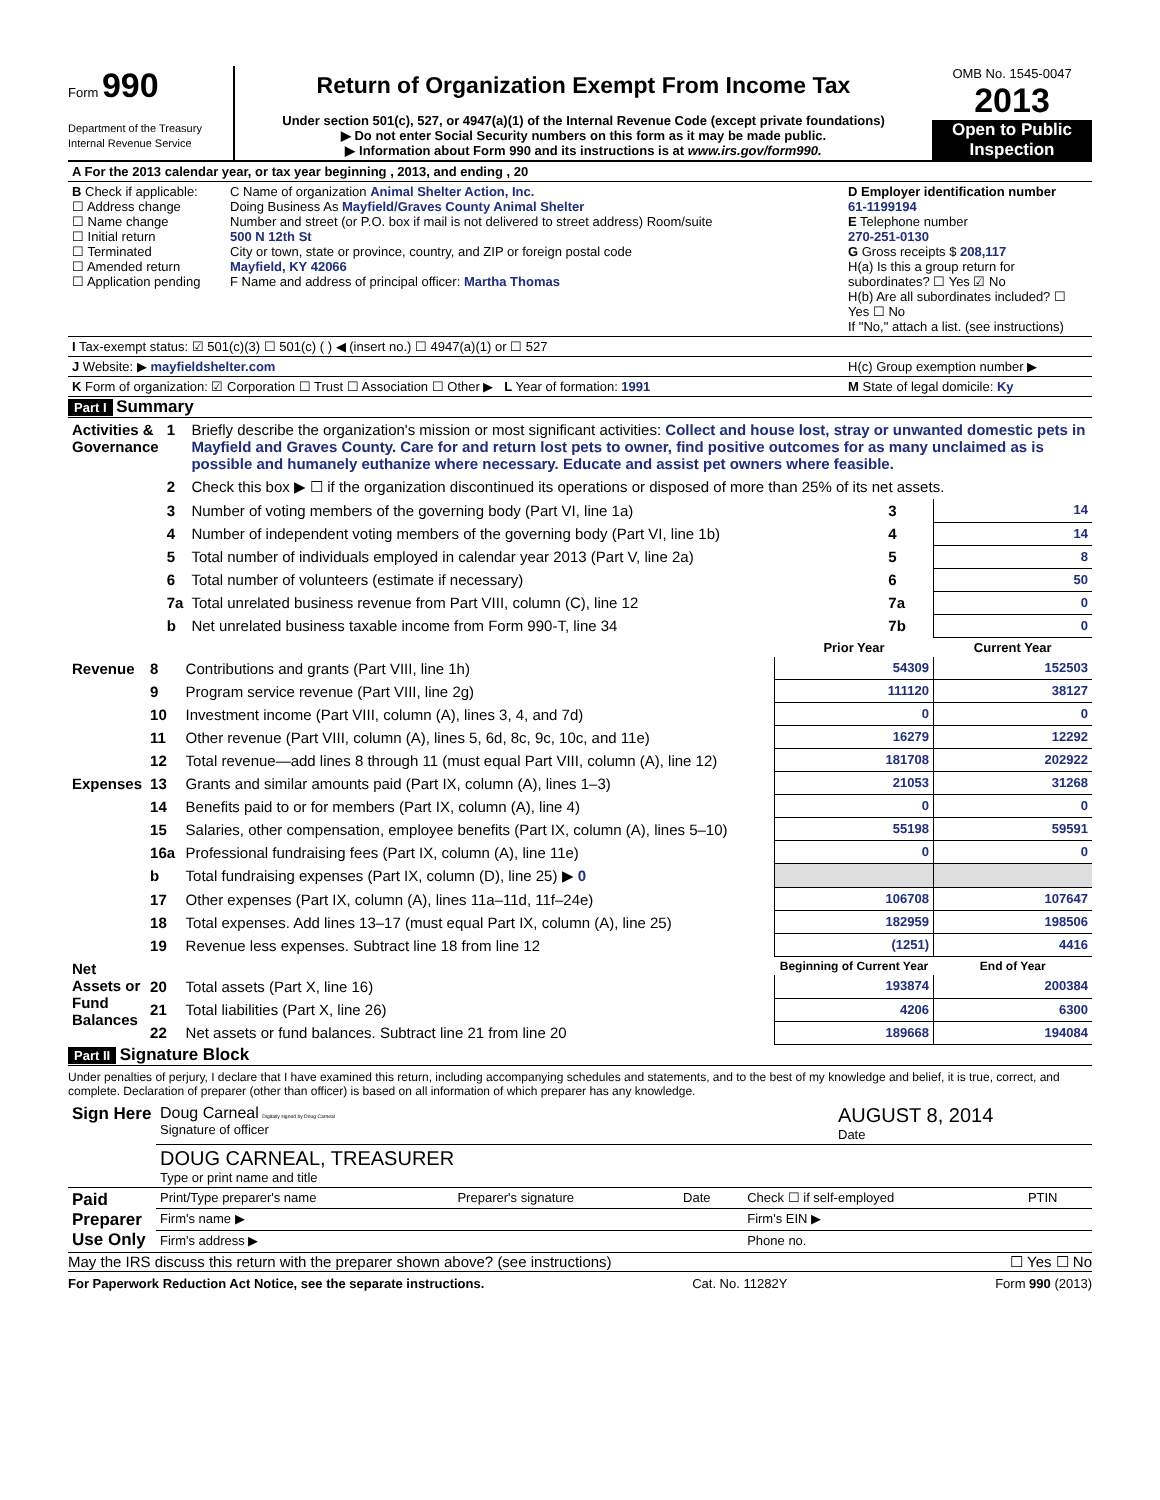Form 990
Department of the Treasury
Internal Revenue Service
Return of Organization Exempt From Income Tax
Under section 501(c), 527, or 4947(a)(1) of the Internal Revenue Code (except private foundations)
▶ Do not enter Social Security numbers on this form as it may be made public.
▶ Information about Form 990 and its instructions is at www.irs.gov/form990.
OMB No. 1545-0047
2013
Open to Public Inspection
| A For the 2013 calendar year, or tax year beginning , 2013, and ending , 20 | | |
| B Check if applicable: ☐ Address change ☐ Name change ☐ Initial return ☐ Terminated ☐ Amended return ☐ Application pending | C Name of organization Animal Shelter Action, Inc. Doing Business As Mayfield/Graves County Animal Shelter Number and street (or P.O. box if mail is not delivered to street address) Room/suite 500 N 12th St City or town, state or province, country, and ZIP or foreign postal code Mayfield, KY 42066 F Name and address of principal officer: Martha Thomas | D Employer identification number 61-1199194 E Telephone number 270-251-0130 G Gross receipts $ 208,117 H(a) Is this a group return for subordinates? ☐ Yes ☑ No H(b) Are all subordinates included? ☐ Yes ☐ No If "No," attach a list. (see instructions) |
| I Tax-exempt status: ☑ 501(c)(3) ☐ 501(c) ( ) ◀ (insert no.) ☐ 4947(a)(1) or ☐ 527 | | |
| J Website: ▶ mayfieldshelter.com | | H(c) Group exemption number ▶ |
| K Form of organization: ☑ Corporation ☐ Trust ☐ Association ☐ Other ▶ L Year of formation: 1991 | | M State of legal domicile: Ky |
Part I Summary
| Activities & Governance | 1 | Briefly describe the organization's mission or most significant activities: Collect and house lost, stray or unwanted domestic pets in Mayfield and Graves County. Care for and return lost pets to owner, find positive outcomes for as many unclaimed as is possible and humanely euthanize where necessary. Educate and assist pet owners where feasible. | | |
| | 2 | Check this box ▶ ☐ if the organization discontinued its operations or disposed of more than 25% of its net assets. | | |
| | 3 | Number of voting members of the governing body (Part VI, line 1a) | 3 | 14 |
| | 4 | Number of independent voting members of the governing body (Part VI, line 1b) | 4 | 14 |
| | 5 | Total number of individuals employed in calendar year 2013 (Part V, line 2a) | 5 | 8 |
| | 6 | Total number of volunteers (estimate if necessary) | 6 | 50 |
| | 7a | Total unrelated business revenue from Part VIII, column (C), line 12 | 7a | 0 |
| | b | Net unrelated business taxable income from Form 990-T, line 34 | 7b | 0 |
| | | | Prior Year | Current Year |
| Revenue | 8 | Contributions and grants (Part VIII, line 1h) | 54309 | 152503 |
| | 9 | Program service revenue (Part VIII, line 2g) | 111120 | 38127 |
| | 10 | Investment income (Part VIII, column (A), lines 3, 4, and 7d) | 0 | 0 |
| | 11 | Other revenue (Part VIII, column (A), lines 5, 6d, 8c, 9c, 10c, and 11e) | 16279 | 12292 |
| | 12 | Total revenue—add lines 8 through 11 (must equal Part VIII, column (A), line 12) | 181708 | 202922 |
| Expenses | 13 | Grants and similar amounts paid (Part IX, column (A), lines 1–3) | 21053 | 31268 |
| | 14 | Benefits paid to or for members (Part IX, column (A), line 4) | 0 | 0 |
| | 15 | Salaries, other compensation, employee benefits (Part IX, column (A), lines 5–10) | 55198 | 59591 |
| | 16a | Professional fundraising fees (Part IX, column (A), line 11e) | 0 | 0 |
| | b | Total fundraising expenses (Part IX, column (D), line 25) ▶ 0 | | |
| | 17 | Other expenses (Part IX, column (A), lines 11a–11d, 11f–24e) | 106708 | 107647 |
| | 18 | Total expenses. Add lines 13–17 (must equal Part IX, column (A), line 25) | 182959 | 198506 |
| | 19 | Revenue less expenses. Subtract line 18 from line 12 | (1251) | 4416 |
| Net Assets or Fund Balances | | | Beginning of Current Year | End of Year |
| | 20 | Total assets (Part X, line 16) | 193874 | 200384 |
| | 21 | Total liabilities (Part X, line 26) | 4206 | 6300 |
| | 22 | Net assets or fund balances. Subtract line 21 from line 20 | 189668 | 194084 |
Part II Signature Block
Under penalties of perjury, I declare that I have examined this return, including accompanying schedules and statements, and to the best of my knowledge and belief, it is true, correct, and complete. Declaration of preparer (other than officer) is based on all information of which preparer has any knowledge.
| Sign Here | Doug Carneal Digitally signed by Doug Carneal Signature of officer | AUGUST 8, 2014 Date |
| | DOUG CARNEAL, TREASURER Type or print name and title | |
| Paid Preparer Use Only | Print/Type preparer's name | Preparer's signature | Date | Check ☐ if self-employed | PTIN |
| | Firm's name ▶ | | | Firm's EIN ▶ | |
| | Firm's address ▶ | | | Phone no. | |
May the IRS discuss this return with the preparer shown above? (see instructions) ☐ Yes ☐ No
For Paperwork Reduction Act Notice, see the separate instructions. Cat. No. 11282Y Form 990 (2013)